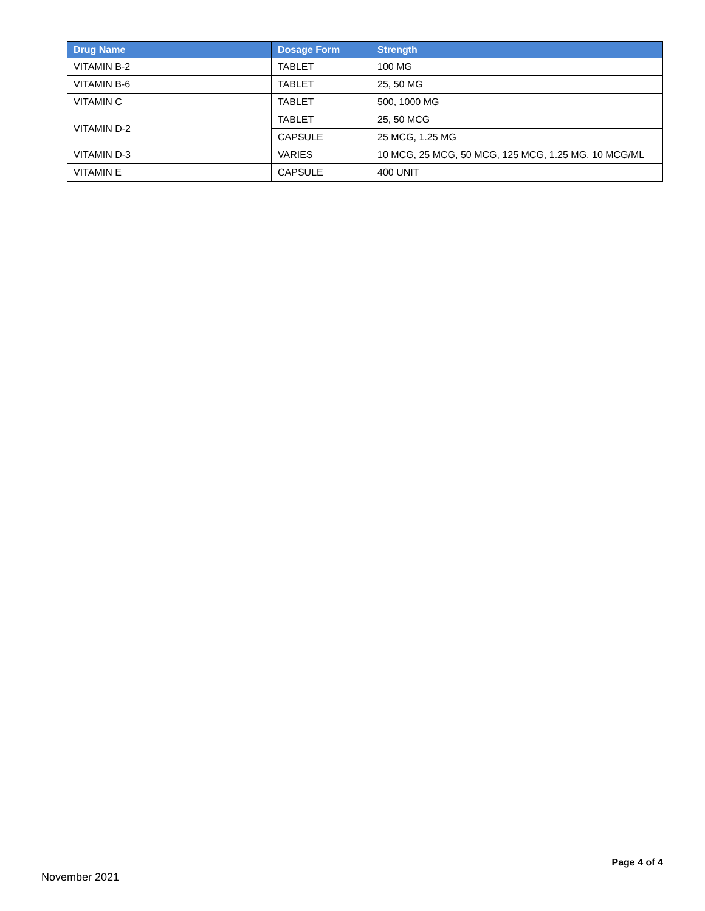| Drug Name | Dosage Form | Strength |
| --- | --- | --- |
| VITAMIN B-2 | TABLET | 100 MG |
| VITAMIN B-6 | TABLET | 25, 50 MG |
| VITAMIN C | TABLET | 500, 1000 MG |
| VITAMIN D-2 | TABLET | 25, 50 MCG |
| | CAPSULE | 25 MCG, 1.25 MG |
| VITAMIN D-3 | VARIES | 10 MCG, 25 MCG, 50 MCG, 125 MCG, 1.25 MG, 10 MCG/ML |
| VITAMIN E | CAPSULE | 400 UNIT |
Page 4 of 4
November 2021